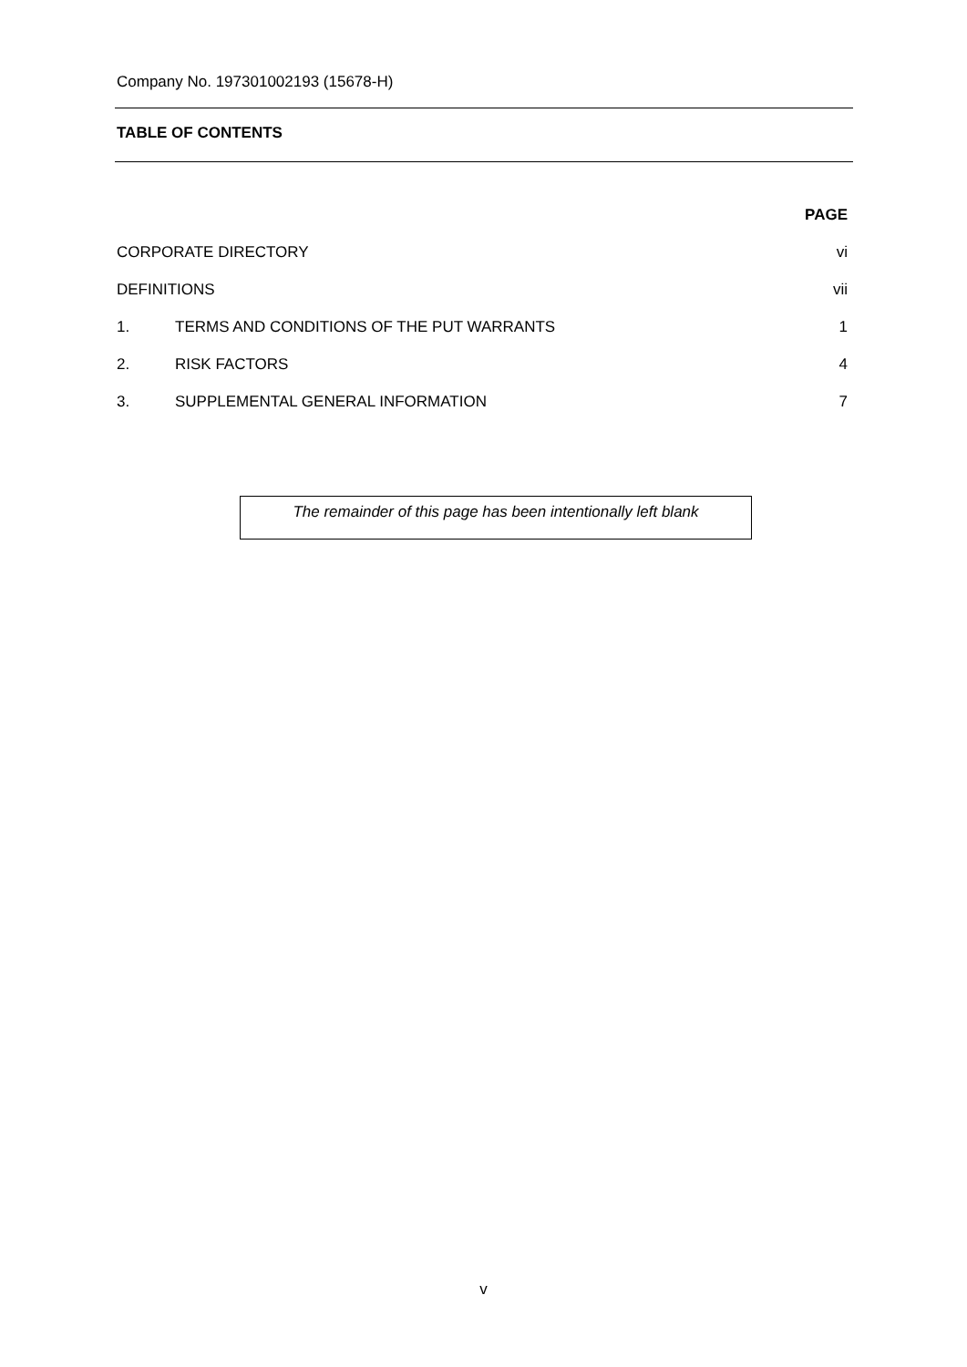Company No. 197301002193 (15678-H)
TABLE OF CONTENTS
| PAGE | | |
| --- | --- | --- |
| CORPORATE DIRECTORY | | vi |
| DEFINITIONS | | vii |
| 1. | TERMS AND CONDITIONS OF THE PUT WARRANTS | 1 |
| 2. | RISK FACTORS | 4 |
| 3. | SUPPLEMENTAL GENERAL INFORMATION | 7 |
The remainder of this page has been intentionally left blank
v